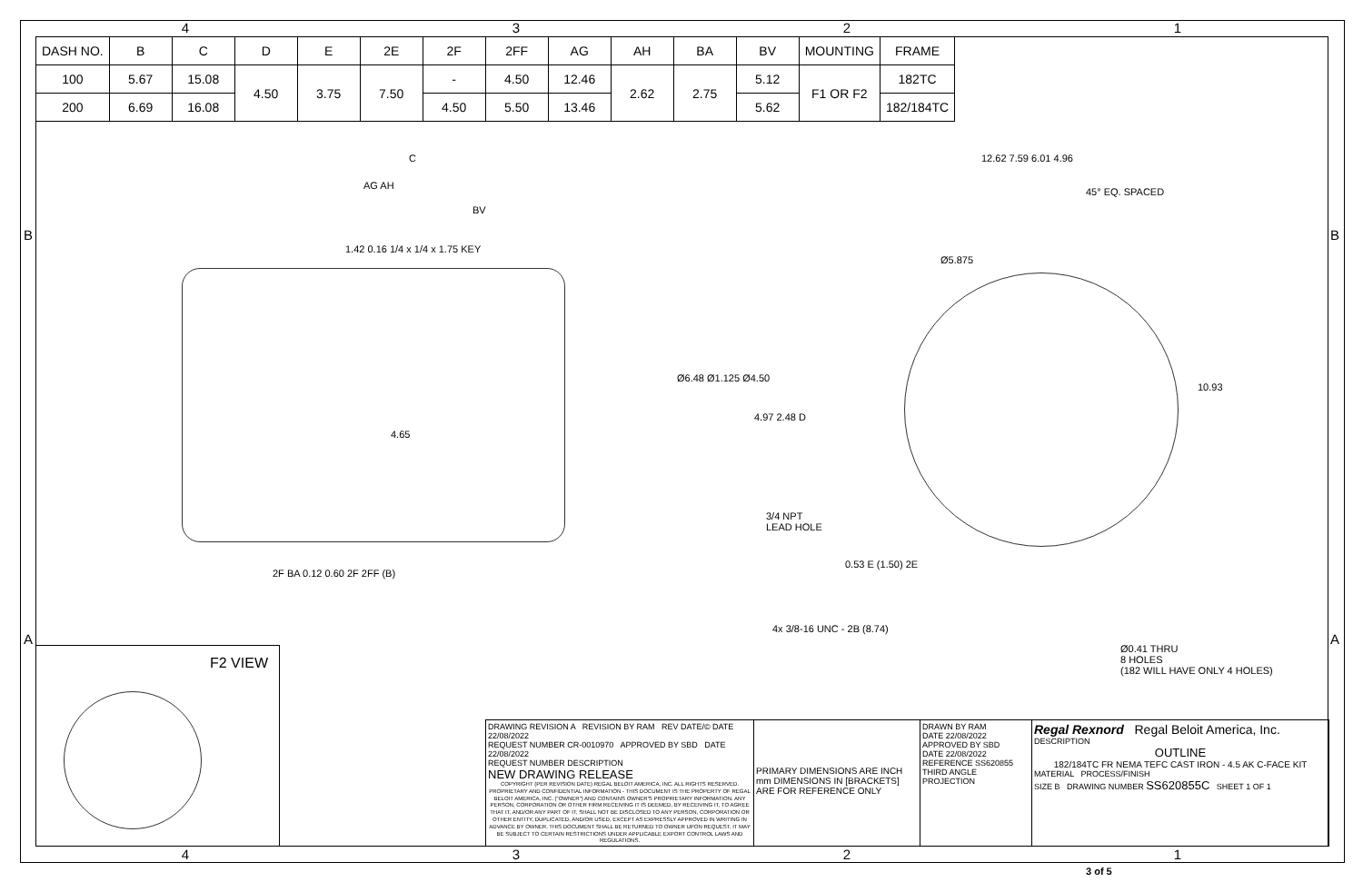4 3 2 1
| DASH NO. | B | C | D | E | 2E | 2F | 2FF | AG | AH | BA | BV | MOUNTING | FRAME |
| --- | --- | --- | --- | --- | --- | --- | --- | --- | --- | --- | --- | --- | --- |
| 100 | 5.67 | 15.08 | 4.50 | 3.75 | 7.50 | - | 4.50 | 12.46 | 2.62 | 2.75 | 5.12 | F1 OR F2 | 182TC |
| 200 | 6.69 | 16.08 | | | | 4.50 | 5.50 | 13.46 | | | 5.62 | | 182/184TC |
C
AG AH
BV
1.42 0.16 1/4 x 1/4 x 1.75 KEY
Ø6.48 Ø1.125 Ø4.50
4.65
2F BA 0.12 0.60 2F 2FF (B)
12.62 7.59 6.01 4.96
45° EQ. SPACED
Ø5.875
10.93
4.97 2.48 D
3/4 NPT
LEAD HOLE
0.53 E (1.50) 2E
4x 3/8-16 UNC - 2B (8.74)
Ø0.41 THRU
8 HOLES
(182 WILL HAVE ONLY 4 HOLES)
B B
A A
F2 VIEW
DRAWING REVISION A REVISION BY RAM REV DATE/© DATE 22/08/2022
REQUEST NUMBER CR-0010970 APPROVED BY SBD DATE 22/08/2022
REQUEST NUMBER DESCRIPTION
NEW DRAWING RELEASE
COPYRIGHT (PER REVISION DATE) REGAL BELOIT AMERICA, INC. ALL RIGHTS RESERVED. PROPRIETARY AND CONFIDENTIAL INFORMATION - THIS DOCUMENT IS THE PROPERTY OF REGAL BELOIT AMERICA, INC. ("OWNER") AND CONTAINS OWNER'S PROPRIETARY INFORMATION. ANY PERSON, CORPORATION OR OTHER FIRM RECEIVING IT IS DEEMED, BY RECEIVING IT, TO AGREE THAT IT, AND/OR ANY PART OF IT, SHALL NOT BE DISCLOSED TO ANY PERSON, CORPORATION OR OTHER ENTITY, DUPLICATED, AND/OR USED, EXCEPT AS EXPRESSLY APPROVED IN WRITING IN ADVANCE BY OWNER. THIS DOCUMENT SHALL BE RETURNED TO OWNER UPON REQUEST. IT MAY BE SUBJECT TO CERTAIN RESTRICTIONS UNDER APPLICABLE EXPORT CONTROL LAWS AND REGULATIONS.
PRIMARY DIMENSIONS ARE INCH mm DIMENSIONS IN [BRACKETS] ARE FOR REFERENCE ONLY
DRAWN BY RAM
DATE 22/08/2022
APPROVED BY SBD
DATE 22/08/2022
REFERENCE SS620855
THIRD ANGLE PROJECTION
Regal Rexnord Regal Beloit America, Inc.
DESCRIPTION
OUTLINE
182/184TC FR NEMA TEFC CAST IRON - 4.5 AK C-FACE KIT
MATERIAL PROCESS/FINISH
SIZE B DRAWING NUMBER SS620855C SHEET 1 OF 1
4 3 2 1
3 of 5